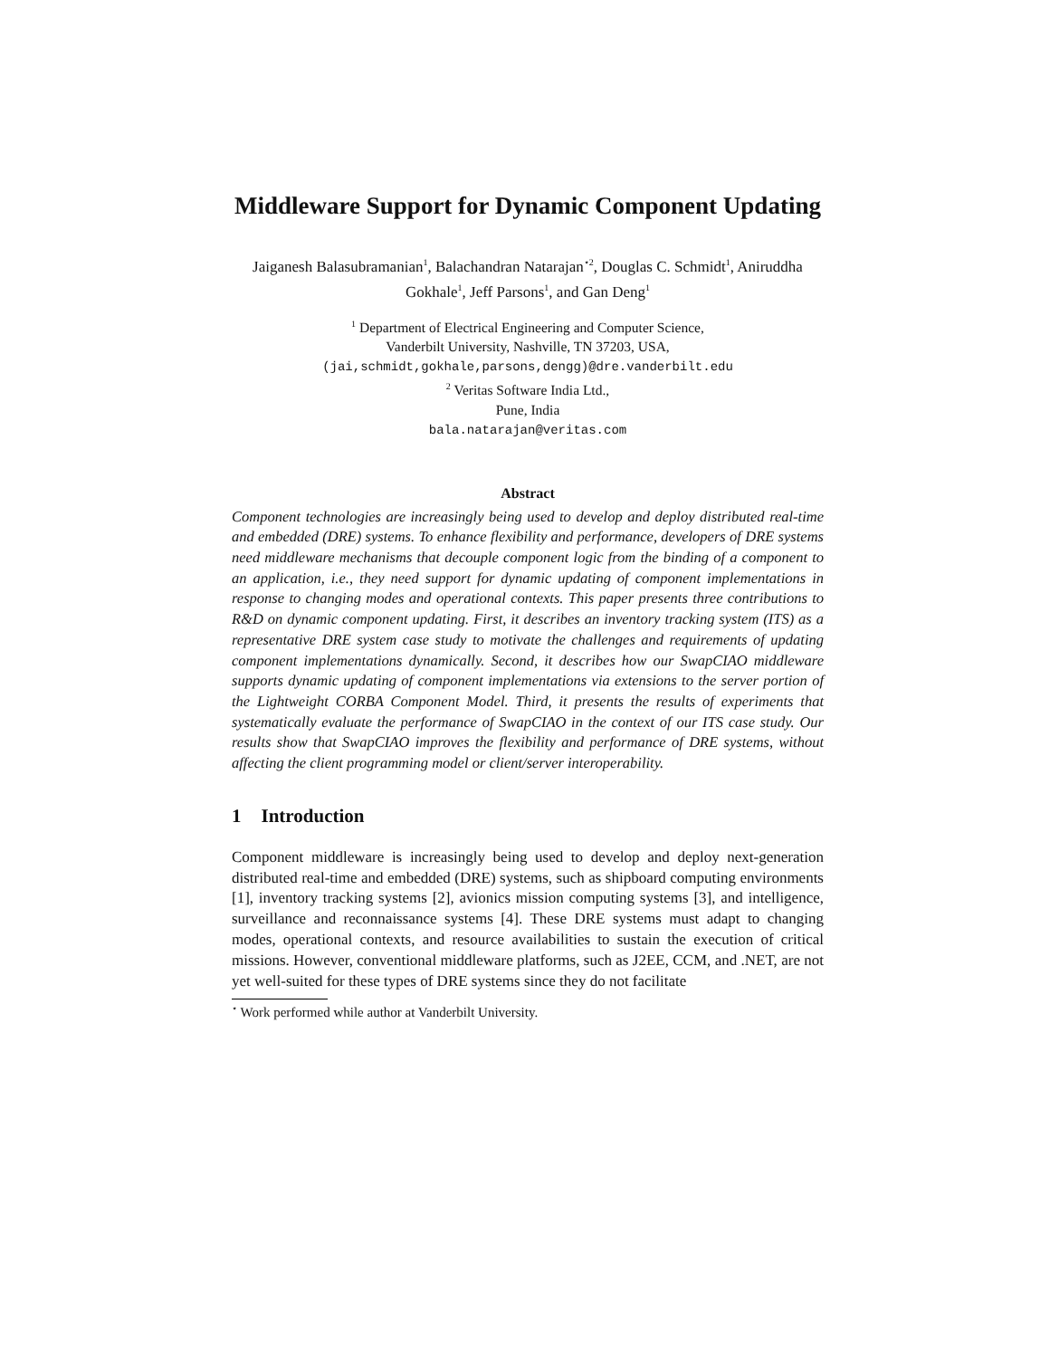Middleware Support for Dynamic Component Updating
Jaiganesh Balasubramanian<sup>1</sup>, Balachandran Natarajan<sup>⋆2</sup>, Douglas C. Schmidt<sup>1</sup>, Aniruddha Gokhale<sup>1</sup>, Jeff Parsons<sup>1</sup>, and Gan Deng<sup>1</sup>
<sup>1</sup> Department of Electrical Engineering and Computer Science,
Vanderbilt University, Nashville, TN 37203, USA,
(jai,schmidt,gokhale,parsons,dengg)@dre.vanderbilt.edu
<sup>2</sup> Veritas Software India Ltd.,
Pune, India
bala.natarajan@veritas.com
Abstract
Component technologies are increasingly being used to develop and deploy distributed real-time and embedded (DRE) systems. To enhance flexibility and performance, developers of DRE systems need middleware mechanisms that decouple component logic from the binding of a component to an application, i.e., they need support for dynamic updating of component implementations in response to changing modes and operational contexts. This paper presents three contributions to R&D on dynamic component updating. First, it describes an inventory tracking system (ITS) as a representative DRE system case study to motivate the challenges and requirements of updating component implementations dynamically. Second, it describes how our SwapCIAO middleware supports dynamic updating of component implementations via extensions to the server portion of the Lightweight CORBA Component Model. Third, it presents the results of experiments that systematically evaluate the performance of SwapCIAO in the context of our ITS case study. Our results show that SwapCIAO improves the flexibility and performance of DRE systems, without affecting the client programming model or client/server interoperability.
1 Introduction
Component middleware is increasingly being used to develop and deploy next-generation distributed real-time and embedded (DRE) systems, such as shipboard computing environments [1], inventory tracking systems [2], avionics mission computing systems [3], and intelligence, surveillance and reconnaissance systems [4]. These DRE systems must adapt to changing modes, operational contexts, and resource availabilities to sustain the execution of critical missions. However, conventional middleware platforms, such as J2EE, CCM, and .NET, are not yet well-suited for these types of DRE systems since they do not facilitate
<sup>⋆</sup> Work performed while author at Vanderbilt University.